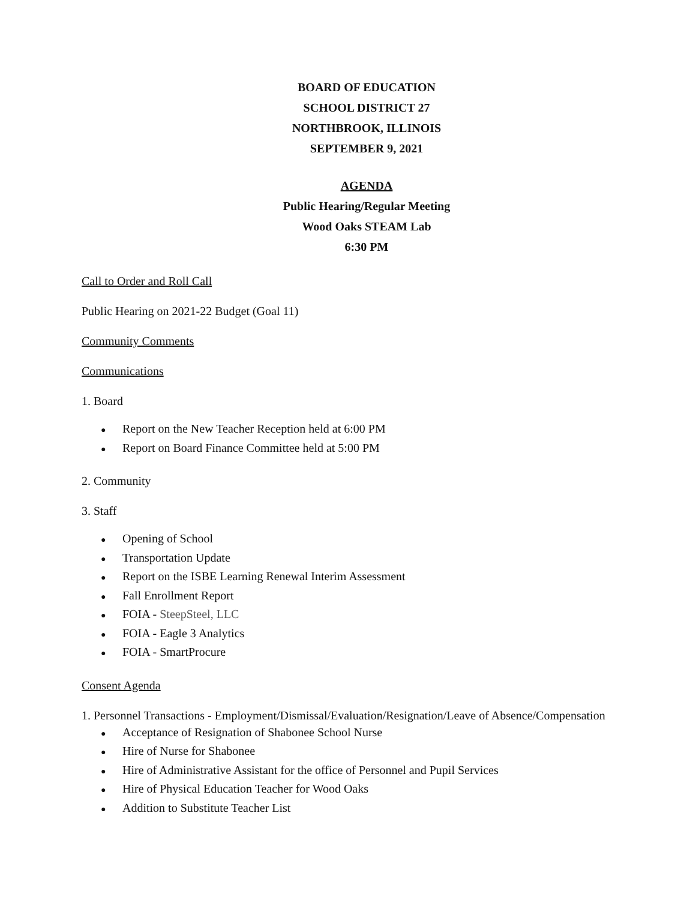BOARD OF EDUCATION
SCHOOL DISTRICT 27
NORTHBROOK, ILLINOIS
SEPTEMBER 9, 2021
AGENDA
Public Hearing/Regular Meeting
Wood Oaks STEAM Lab
6:30 PM
Call to Order and Roll Call
Public Hearing on 2021-22 Budget (Goal 11)
Community Comments
Communications
1. Board
● Report on the New Teacher Reception held at 6:00 PM
● Report on Board Finance Committee held at 5:00 PM
2. Community
3. Staff
● Opening of School
● Transportation Update
● Report on the ISBE Learning Renewal Interim Assessment
● Fall Enrollment Report
● FOIA - SteepSteel, LLC
● FOIA - Eagle 3 Analytics
● FOIA - SmartProcure
Consent Agenda
1. Personnel Transactions - Employment/Dismissal/Evaluation/Resignation/Leave of Absence/Compensation
● Acceptance of Resignation of Shabonee School Nurse
● Hire of Nurse for Shabonee
● Hire of Administrative Assistant for the office of Personnel and Pupil Services
● Hire of Physical Education Teacher for Wood Oaks
● Addition to Substitute Teacher List